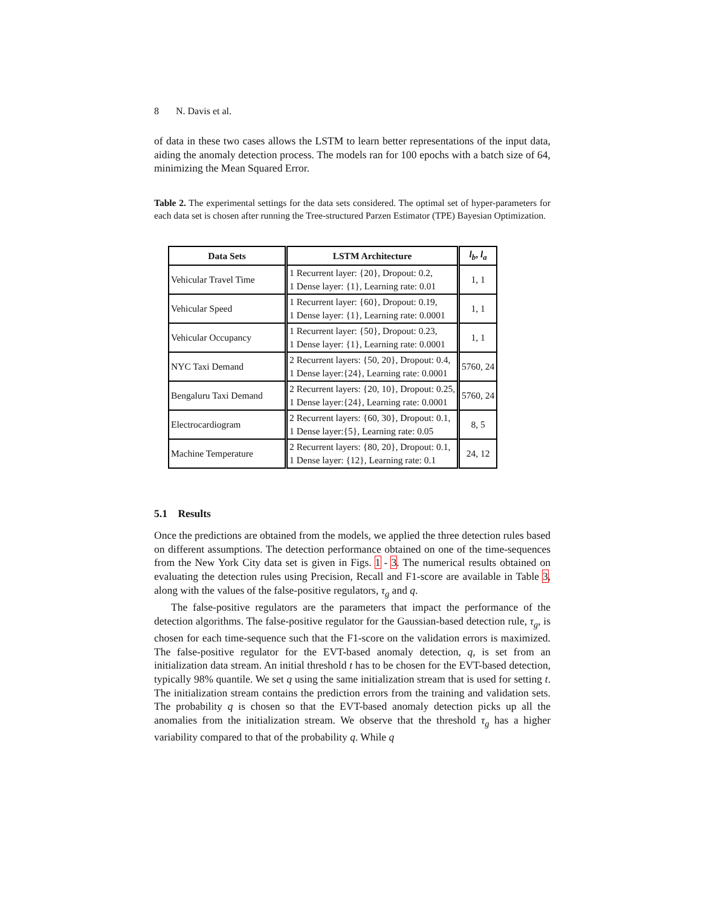8 N. Davis et al.
of data in these two cases allows the LSTM to learn better representations of the input data, aiding the anomaly detection process. The models ran for 100 epochs with a batch size of 64, minimizing the Mean Squared Error.
Table 2. The experimental settings for the data sets considered. The optimal set of hyper-parameters for each data set is chosen after running the Tree-structured Parzen Estimator (TPE) Bayesian Optimization.
| Data Sets | LSTM Architecture | l<sub>b</sub> , l<sub>a</sub> |
| --- | --- | --- |
| Vehicular Travel Time | 1 Recurrent layer: {20}, Dropout: 0.2, 1 Dense layer: {1}, Learning rate: 0.01 | 1, 1 |
| Vehicular Speed | 1 Recurrent layer: {60}, Dropout: 0.19, 1 Dense layer: {1}, Learning rate: 0.0001 | 1, 1 |
| Vehicular Occupancy | 1 Recurrent layer: {50}, Dropout: 0.23, 1 Dense layer: {1}, Learning rate: 0.0001 | 1, 1 |
| NYC Taxi Demand | 2 Recurrent layers: {50, 20}, Dropout: 0.4, 1 Dense layer:{24}, Learning rate: 0.0001 | 5760, 24 |
| Bengaluru Taxi Demand | 2 Recurrent layers: {20, 10}, Dropout: 0.25, 1 Dense layer:{24}, Learning rate: 0.0001 | 5760, 24 |
| Electrocardiogram | 2 Recurrent layers: {60, 30}, Dropout: 0.1, 1 Dense layer:{5}, Learning rate: 0.05 | 8, 5 |
| Machine Temperature | 2 Recurrent layers: {80, 20}, Dropout: 0.1, 1 Dense layer: {12}, Learning rate: 0.1 | 24, 12 |
5.1 Results
Once the predictions are obtained from the models, we applied the three detection rules based on different assumptions. The detection performance obtained on one of the time-sequences from the New York City data set is given in Figs. 1 - 3. The numerical results obtained on evaluating the detection rules using Precision, Recall and F1-score are available in Table 3, along with the values of the false-positive regulators, τ<sub>g</sub> and q.
The false-positive regulators are the parameters that impact the performance of the detection algorithms. The false-positive regulator for the Gaussian-based detection rule, τ<sub>g</sub>, is chosen for each time-sequence such that the F1-score on the validation errors is maximized. The false-positive regulator for the EVT-based anomaly detection, q, is set from an initialization data stream. An initial threshold t has to be chosen for the EVT-based detection, typically 98% quantile. We set q using the same initialization stream that is used for setting t. The initialization stream contains the prediction errors from the training and validation sets. The probability q is chosen so that the EVT-based anomaly detection picks up all the anomalies from the initialization stream. We observe that the threshold τ<sub>g</sub> has a higher variability compared to that of the probability q. While q